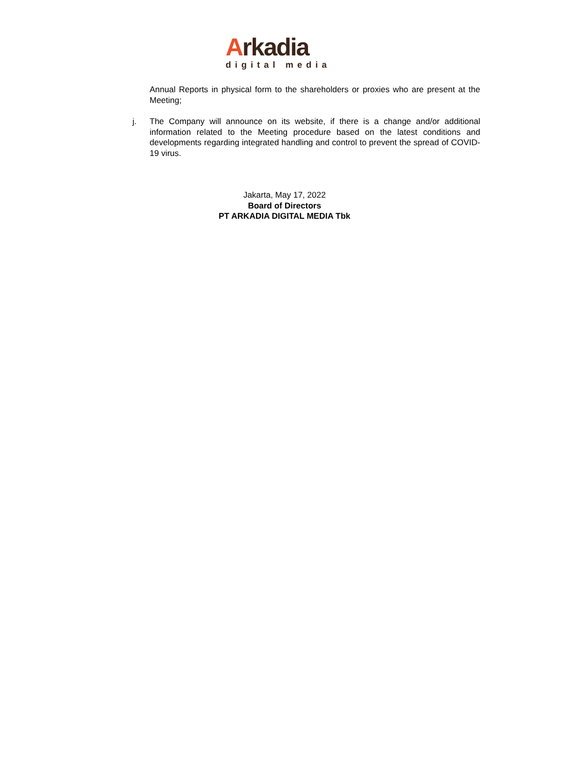Arkadia
digital media
Annual Reports in physical form to the shareholders or proxies who are present at the Meeting;
j. The Company will announce on its website, if there is a change and/or additional information related to the Meeting procedure based on the latest conditions and developments regarding integrated handling and control to prevent the spread of COVID-19 virus.
Jakarta, May 17, 2022
Board of Directors
PT ARKADIA DIGITAL MEDIA Tbk